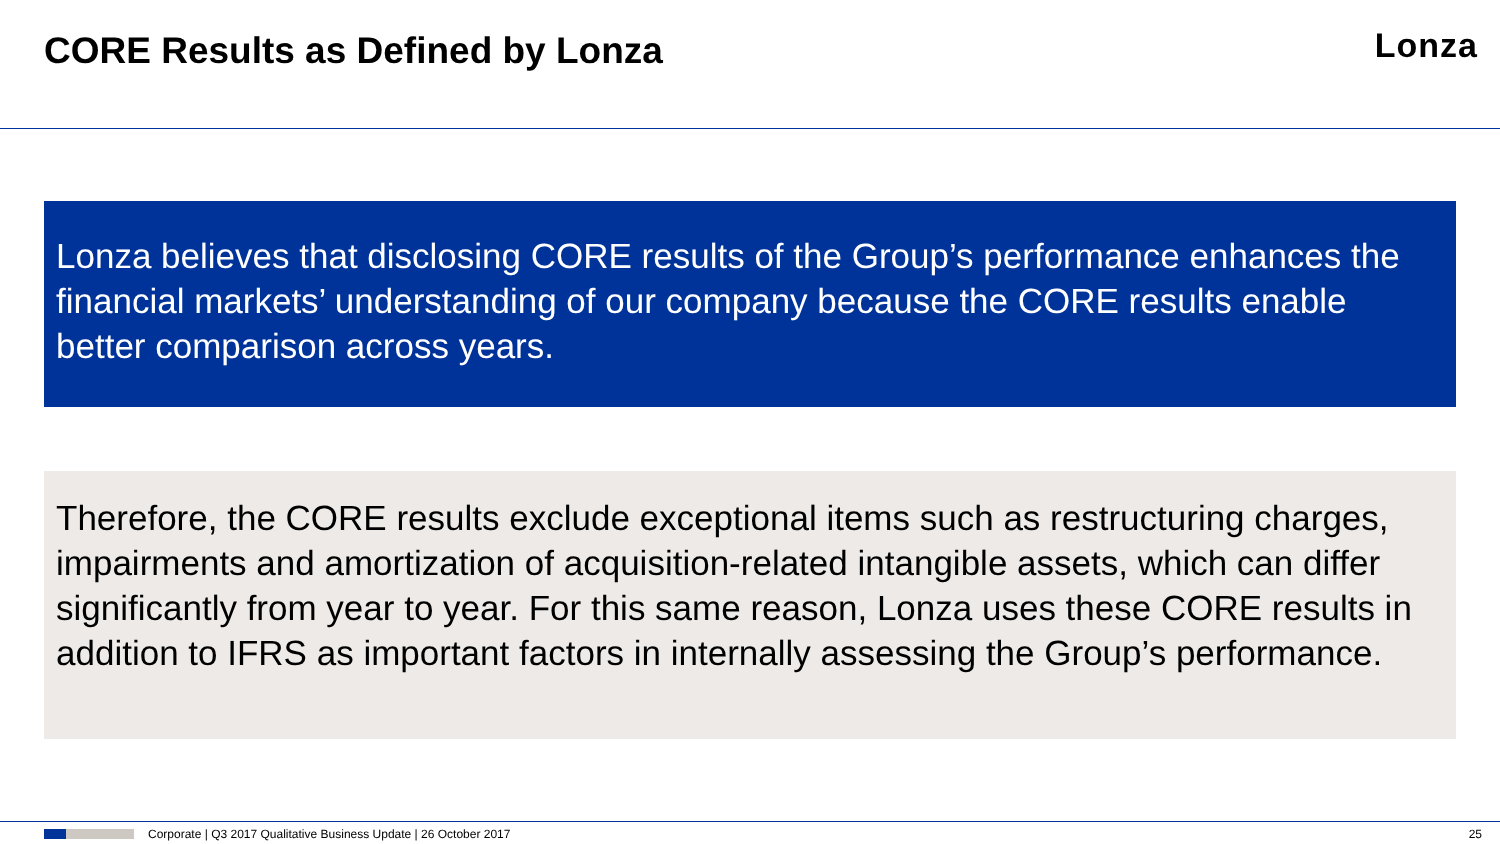CORE Results as Defined by Lonza
Lonza
Lonza believes that disclosing CORE results of the Group’s performance enhances the financial markets’ understanding of our company because the CORE results enable better comparison across years.
Therefore, the CORE results exclude exceptional items such as restructuring charges, impairments and amortization of acquisition-related intangible assets, which can differ significantly from year to year. For this same reason, Lonza uses these CORE results in addition to IFRS as important factors in internally assessing the Group’s performance.
Corporate | Q3 2017 Qualitative Business Update | 26 October 2017 25